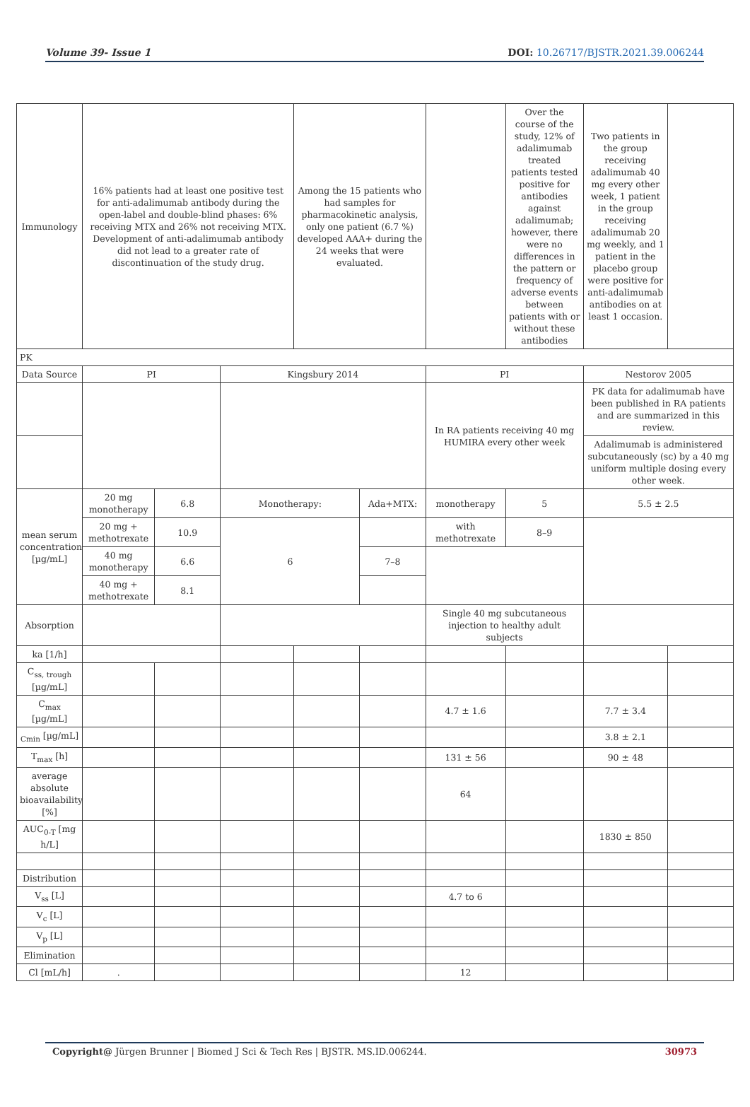Volume 39- Issue 1 DOI: 10.26717/BJSTR.2021.39.006244
| Immunology | 16% patients had at least one positive test for anti-adalimumab antibody during the open-label and double-blind phases: 6% receiving MTX and 26% not receiving MTX. Development of anti-adalimumab antibody did not lead to a greater rate of discontinuation of the study drug. | | | Among the 15 patients who had samples for pharmacokinetic analysis, only one patient (6.7 %) developed AAA+ during the 24 weeks that were evaluated. | | | Over the course of the study, 12% of adalimumab treated patients tested positive for antibodies against adalimumab; however, there were no differences in the pattern or frequency of adverse events between patients with or without these antibodies | Two patients in the group receiving adalimumab 40 mg every other week, 1 patient in the group receiving adalimumab 20 mg weekly, and 1 patient in the placebo group were positive for anti-adalimumab antibodies on at least 1 occasion. | |
| PK | | | | | | | | | |
| Data Source | PI | | Kingsbury 2014 | | | PI | | Nestorov 2005 | |
| | | | | | | In RA patients receiving 40 mg HUMIRA every other week | | PK data for adalimumab have been published in RA patients and are summarized in this review. | |
| | | | | | | | | Adalimumab is administered subcutaneously (sc) by a 40 mg uniform multiple dosing every other week. | |
| mean serum concentration [µg/mL] | 20 mg monotherapy | 6.8 | Monotherapy: | | Ada+MTX: | monotherapy | 5 | 5.5 ± 2.5 | |
| | 20 mg + methotrexate | 10.9 | 6 | | | with methotrexate | 8–9 | | |
| | 40 mg monotherapy | 6.6 | | | 7–8 | | | | |
| | 40 mg + methotrexate | 8.1 | | | | | | | |
| Absorption | | | | | | Single 40 mg subcutaneous injection to healthy adult subjects | | | |
| ka [1/h] | | | | | | | | | |
| C<sub>ss, trough</sub> [µg/mL] | | | | | | | | | |
| C<sub>max</sub> [µg/mL] | | | | | | 4.7 ± 1.6 | | 7.7 ± 3.4 | |
| <sub>Cmin</sub> [µg/mL] | | | | | | | | 3.8 ± 2.1 | |
| T<sub>max</sub> [h] | | | | | | 131 ± 56 | | 90 ± 48 | |
| average absolute bioavailability [%] | | | | | | 64 | | | |
| AUC<sub>0-T</sub> [mg h/L] | | | | | | | | 1830 ± 850 | |
| Distribution | | | | | | | | | |
| V<sub>ss</sub> [L] | | | | | | 4.7 to 6 | | | |
| V<sub>c</sub> [L] | | | | | | | | | |
| V<sub>p</sub> [L] | | | | | | | | | |
| Elimination | | | | | | | | | |
| Cl [mL/h] | . | | | | | 12 | | | |
Copyright@ Jürgen Brunner | Biomed J Sci & Tech Res | BJSTR. MS.ID.006244. 30973